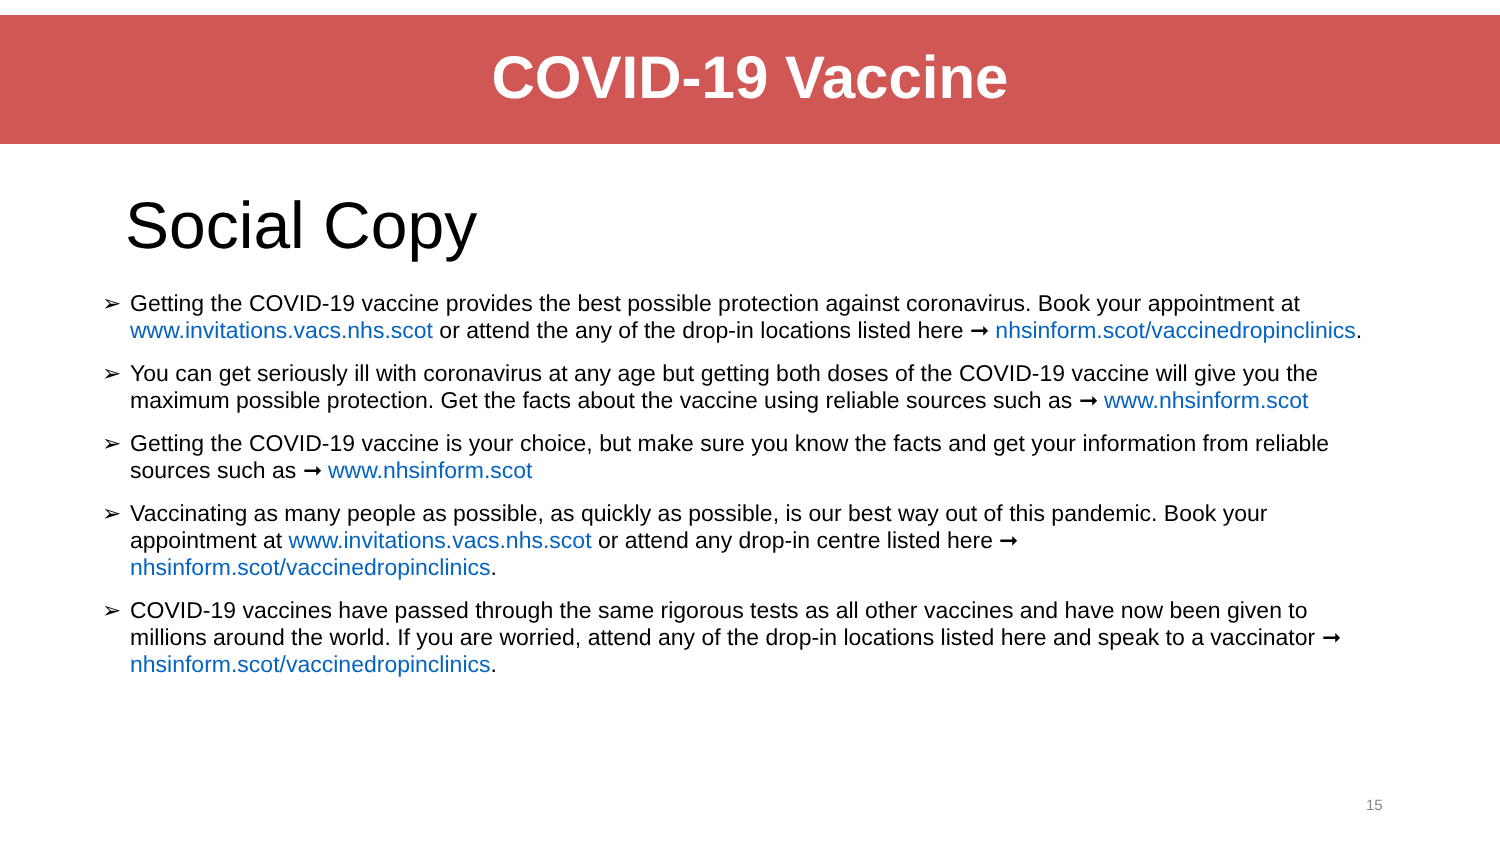COVID-19 Vaccine
Social Copy
➢ Getting the COVID-19 vaccine provides the best possible protection against coronavirus. Book your appointment at www.invitations.vacs.nhs.scot or attend the any of the drop-in locations listed here ➞ nhsinform.scot/vaccinedropinclinics.
➢ You can get seriously ill with coronavirus at any age but getting both doses of the COVID-19 vaccine will give you the maximum possible protection. Get the facts about the vaccine using reliable sources such as ➞ www.nhsinform.scot
➢ Getting the COVID-19 vaccine is your choice, but make sure you know the facts and get your information from reliable sources such as ➞ www.nhsinform.scot
➢ Vaccinating as many people as possible, as quickly as possible, is our best way out of this pandemic. Book your appointment at www.invitations.vacs.nhs.scot or attend any drop-in centre listed here ➞ nhsinform.scot/vaccinedropinclinics.
➢ COVID-19 vaccines have passed through the same rigorous tests as all other vaccines and have now been given to millions around the world. If you are worried, attend any of the drop-in locations listed here and speak to a vaccinator ➞ nhsinform.scot/vaccinedropinclinics.
15